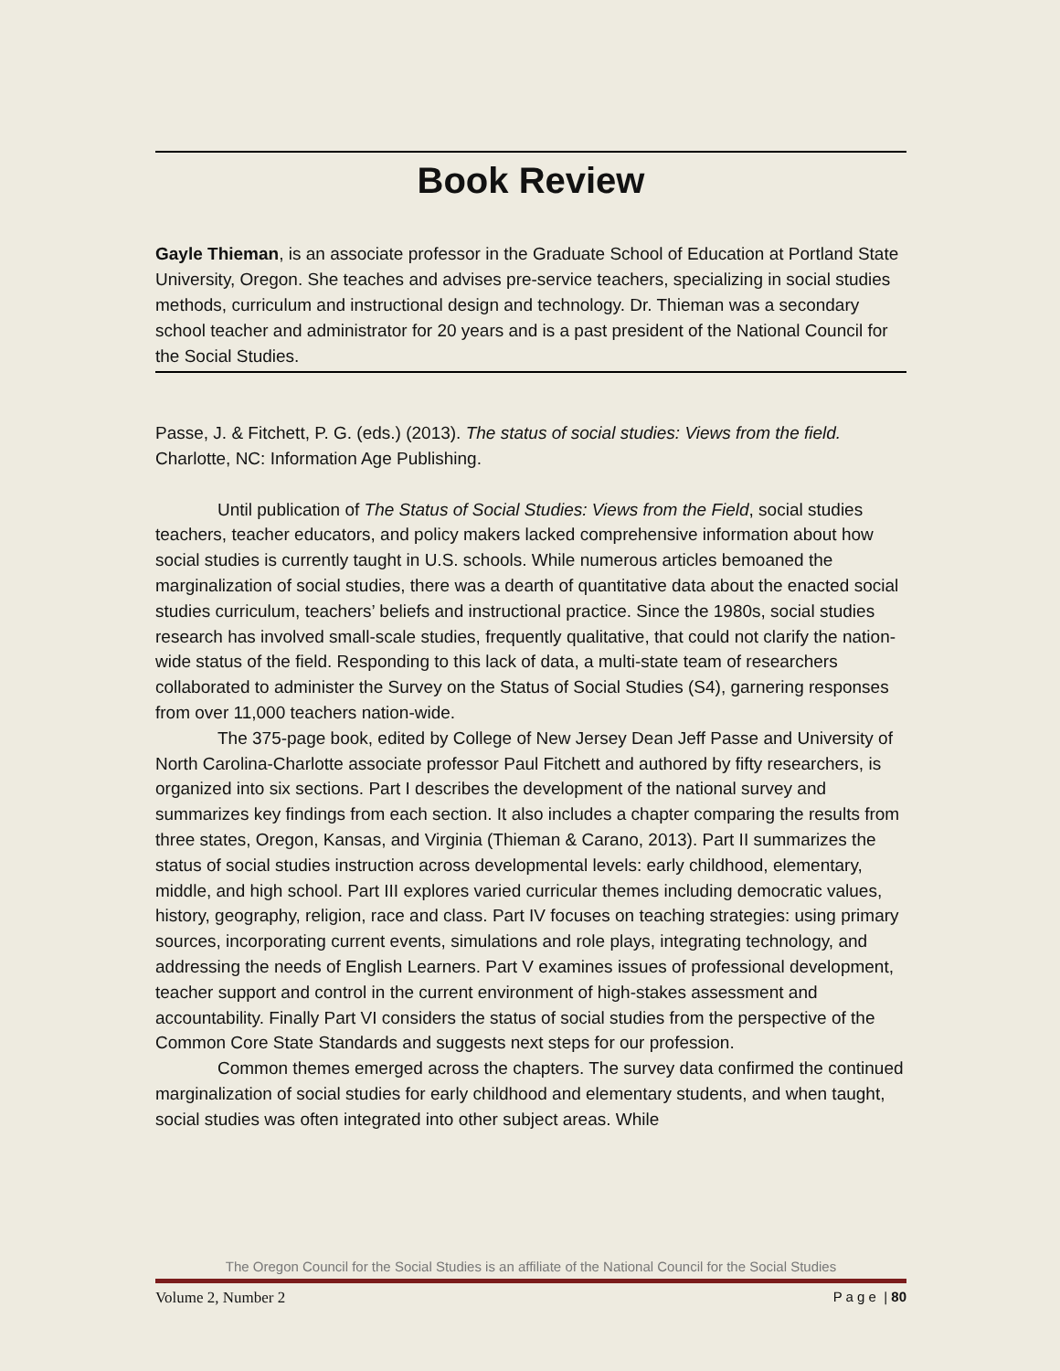Book Review
Gayle Thieman, is an associate professor in the Graduate School of Education at Portland State University, Oregon. She teaches and advises pre-service teachers, specializing in social studies methods, curriculum and instructional design and technology. Dr. Thieman was a secondary school teacher and administrator for 20 years and is a past president of the National Council for the Social Studies.
Passe, J. & Fitchett, P. G. (eds.) (2013). The status of social studies: Views from the field. Charlotte, NC: Information Age Publishing.
Until publication of The Status of Social Studies: Views from the Field, social studies teachers, teacher educators, and policy makers lacked comprehensive information about how social studies is currently taught in U.S. schools. While numerous articles bemoaned the marginalization of social studies, there was a dearth of quantitative data about the enacted social studies curriculum, teachers’ beliefs and instructional practice. Since the 1980s, social studies research has involved small-scale studies, frequently qualitative, that could not clarify the nation-wide status of the field. Responding to this lack of data, a multi-state team of researchers collaborated to administer the Survey on the Status of Social Studies (S4), garnering responses from over 11,000 teachers nation-wide.
The 375-page book, edited by College of New Jersey Dean Jeff Passe and University of North Carolina-Charlotte associate professor Paul Fitchett and authored by fifty researchers, is organized into six sections. Part I describes the development of the national survey and summarizes key findings from each section. It also includes a chapter comparing the results from three states, Oregon, Kansas, and Virginia (Thieman & Carano, 2013). Part II summarizes the status of social studies instruction across developmental levels: early childhood, elementary, middle, and high school. Part III explores varied curricular themes including democratic values, history, geography, religion, race and class. Part IV focuses on teaching strategies: using primary sources, incorporating current events, simulations and role plays, integrating technology, and addressing the needs of English Learners. Part V examines issues of professional development, teacher support and control in the current environment of high-stakes assessment and accountability. Finally Part VI considers the status of social studies from the perspective of the Common Core State Standards and suggests next steps for our profession.
Common themes emerged across the chapters. The survey data confirmed the continued marginalization of social studies for early childhood and elementary students, and when taught, social studies was often integrated into other subject areas. While
The Oregon Council for the Social Studies is an affiliate of the National Council for the Social Studies
Volume 2, Number 2 P a g e | 80